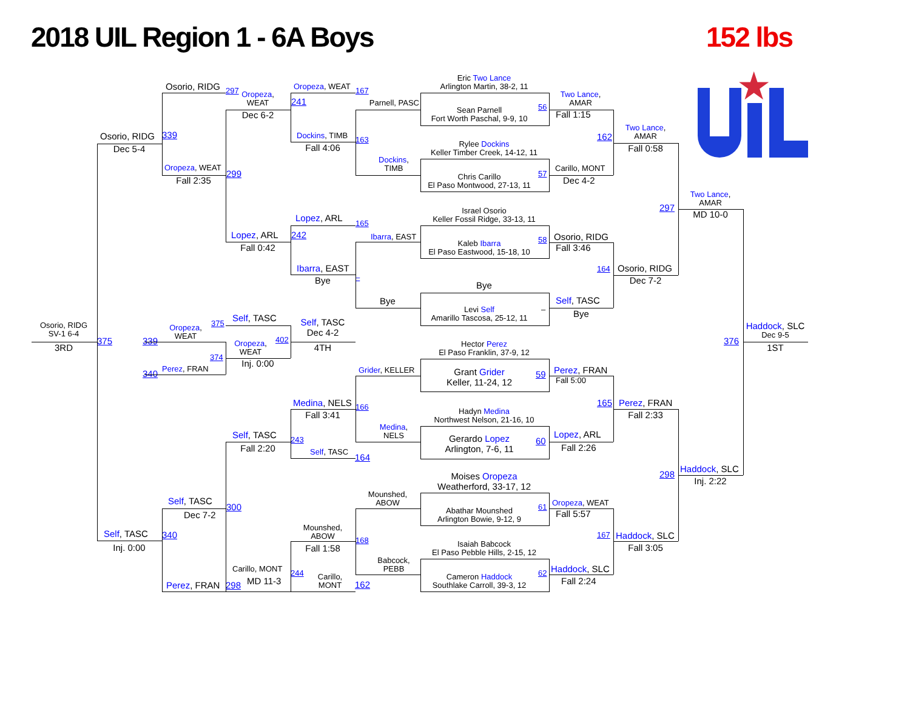★
2018 UIL Region 1 - 6A Boys
152 lbs
Osorio, RIDG
297
Osorio, RIDG
339
Dec 5-4
Oropeza, WEAT
299
Fall 2:35
Oropeza,
WEAT
Dec 6-2
Oropeza, WEAT
167
241
Dockins, TIMB
163
Fall 4:06
Parnell, PASC
Dockins,
TIMB
Eric Two Lance
Arlington Martin, 38-2, 11
Sean Parnell
Fort Worth Paschal, 9-9, 10
56
Rylee Dockins
Keller Timber Creek, 14-12, 11
Chris Carillo
El Paso Montwood, 27-13, 11
57
Israel Osorio
Keller Fossil Ridge, 33-13, 11
Kaleb Ibarra
El Paso Eastwood, 15-18, 10
58
Bye
Levi Self
Amarillo Tascosa, 25-12, 11
–
Lopez, ARL
165
Lopez, ARL
242
Fall 0:42
Ibarra, EAST
Ibarra, EAST
–
Bye
Bye
Osorio, RIDG
SV-1 6-4
3RD
375
339
Oropeza,
WEAT
375
Self, TASC
374
Oropeza,
WEAT
402
Inj. 0:00
340
Perez, FRAN
Self, TASC
Dec 4-2
4TH
Two Lance,
AMAR
Fall 1:15
162
Two Lance,
AMAR
Fall 0:58
Carillo, MONT
Dec 4-2
Two Lance,
AMAR
297
MD 10-0
Osorio, RIDG
Fall 3:46
164
Osorio, RIDG
Dec 7-2
Self, TASC
Bye
Haddock, SLC
Dec 9-5
376
1ST
Hector Perez
El Paso Franklin, 37-9, 12
Grider, KELLER
Grant Grider
Keller, 11-24, 12
59
Perez, FRAN
Fall 5:00
165
Perez, FRAN
Fall 2:33
Hadyn Medina
Northwest Nelson, 21-16, 10
Gerardo Lopez
Arlington, 7-6, 11
60
Lopez, ARL
Fall 2:26
Medina, NELS
166
Fall 3:41
Medina,
NELS
Self, TASC
243
Fall 2:20
Self, TASC
164
Moises Oropeza
Weatherford, 33-17, 12
Mounshed,
ABOW
Abathar Mounshed
Arlington Bowie, 9-12, 9
61
Oropeza, WEAT
Fall 5:57
167
Haddock, SLC
Fall 3:05
Haddock, SLC
298
Inj. 2:22
Isaiah Babcock
El Paso Pebble Hills, 2-15, 12
Cameron Haddock
Southlake Carroll, 39-3, 12
62
Haddock, SLC
Fall 2:24
Babcock,
PEBB
162
168
Mounshed,
ABOW
Fall 1:58
244
Carillo,
MONT
Carillo, MONT
MD 11-3
Self, TASC
300
Dec 7-2
Self, TASC
340
Inj. 0:00
Perez, FRAN
298